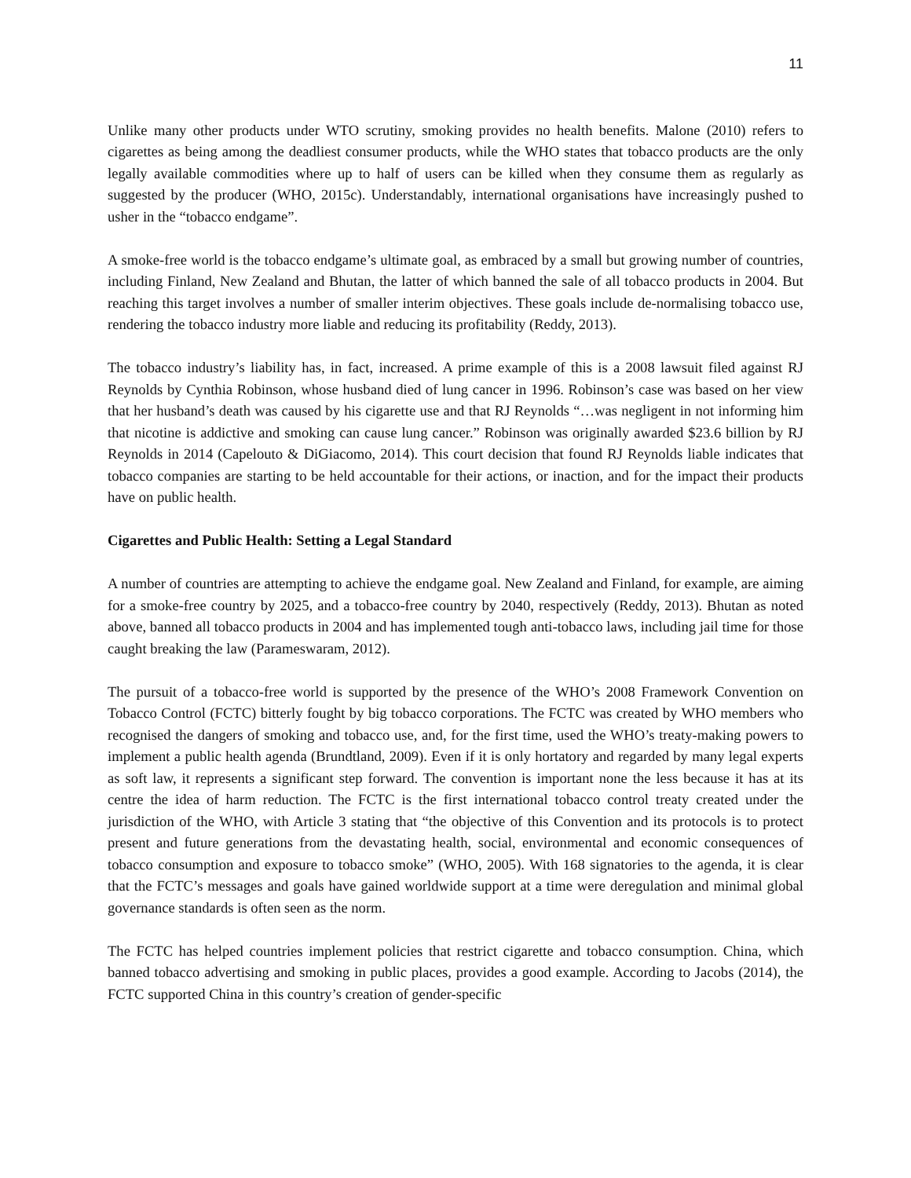11
Unlike many other products under WTO scrutiny, smoking provides no health benefits. Malone (2010) refers to cigarettes as being among the deadliest consumer products, while the WHO states that tobacco products are the only legally available commodities where up to half of users can be killed when they consume them as regularly as suggested by the producer (WHO, 2015c). Understandably, international organisations have increasingly pushed to usher in the “tobacco endgame”.
A smoke-free world is the tobacco endgame’s ultimate goal, as embraced by a small but growing number of countries, including Finland, New Zealand and Bhutan, the latter of which banned the sale of all tobacco products in 2004. But reaching this target involves a number of smaller interim objectives. These goals include de-normalising tobacco use, rendering the tobacco industry more liable and reducing its profitability (Reddy, 2013).
The tobacco industry’s liability has, in fact, increased. A prime example of this is a 2008 lawsuit filed against RJ Reynolds by Cynthia Robinson, whose husband died of lung cancer in 1996. Robinson’s case was based on her view that her husband’s death was caused by his cigarette use and that RJ Reynolds “…was negligent in not informing him that nicotine is addictive and smoking can cause lung cancer.” Robinson was originally awarded $23.6 billion by RJ Reynolds in 2014 (Capelouto & DiGiacomo, 2014). This court decision that found RJ Reynolds liable indicates that tobacco companies are starting to be held accountable for their actions, or inaction, and for the impact their products have on public health.
Cigarettes and Public Health: Setting a Legal Standard
A number of countries are attempting to achieve the endgame goal. New Zealand and Finland, for example, are aiming for a smoke-free country by 2025, and a tobacco-free country by 2040, respectively (Reddy, 2013). Bhutan as noted above, banned all tobacco products in 2004 and has implemented tough anti-tobacco laws, including jail time for those caught breaking the law (Parameswaram, 2012).
The pursuit of a tobacco-free world is supported by the presence of the WHO’s 2008 Framework Convention on Tobacco Control (FCTC) bitterly fought by big tobacco corporations. The FCTC was created by WHO members who recognised the dangers of smoking and tobacco use, and, for the first time, used the WHO’s treaty-making powers to implement a public health agenda (Brundtland, 2009). Even if it is only hortatory and regarded by many legal experts as soft law, it represents a significant step forward. The convention is important none the less because it has at its centre the idea of harm reduction. The FCTC is the first international tobacco control treaty created under the jurisdiction of the WHO, with Article 3 stating that “the objective of this Convention and its protocols is to protect present and future generations from the devastating health, social, environmental and economic consequences of tobacco consumption and exposure to tobacco smoke” (WHO, 2005). With 168 signatories to the agenda, it is clear that the FCTC’s messages and goals have gained worldwide support at a time were deregulation and minimal global governance standards is often seen as the norm.
The FCTC has helped countries implement policies that restrict cigarette and tobacco consumption. China, which banned tobacco advertising and smoking in public places, provides a good example. According to Jacobs (2014), the FCTC supported China in this country’s creation of gender-specific